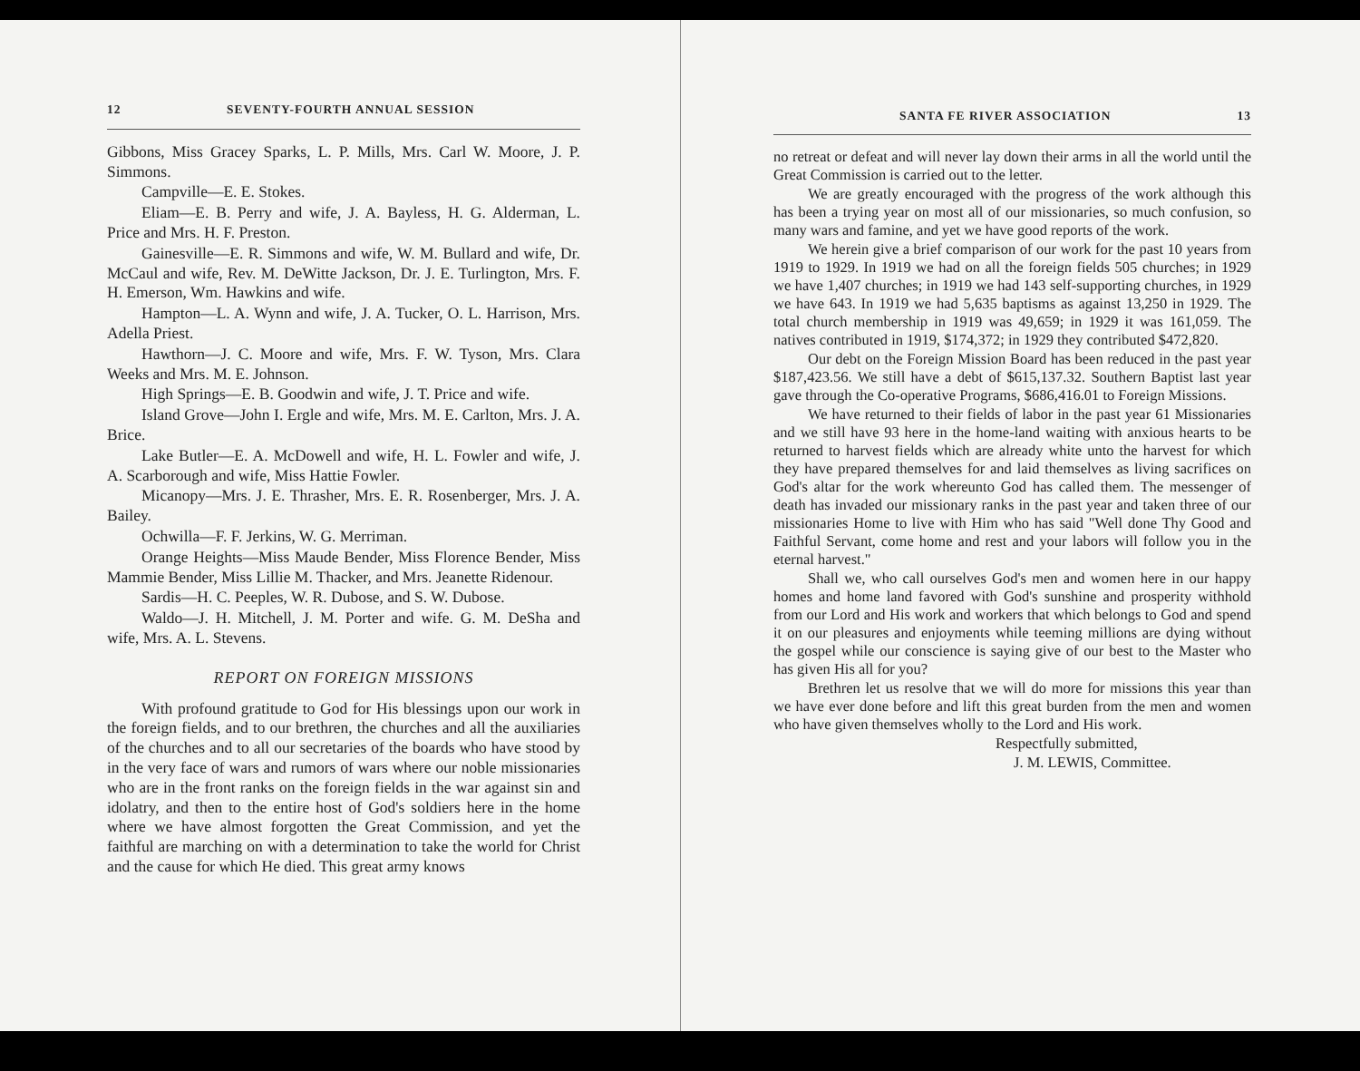12 SEVENTY-FOURTH ANNUAL SESSION
Gibbons, Miss Gracey Sparks, L. P. Mills, Mrs. Carl W. Moore, J. P. Simmons.
Campville—E. E. Stokes.
Eliam—E. B. Perry and wife, J. A. Bayless, H. G. Alderman, L. Price and Mrs. H. F. Preston.
Gainesville—E. R. Simmons and wife, W. M. Bullard and wife, Dr. McCaul and wife, Rev. M. DeWitte Jackson, Dr. J. E. Turlington, Mrs. F. H. Emerson, Wm. Hawkins and wife.
Hampton—L. A. Wynn and wife, J. A. Tucker, O. L. Harrison, Mrs. Adella Priest.
Hawthorn—J. C. Moore and wife, Mrs. F. W. Tyson, Mrs. Clara Weeks and Mrs. M. E. Johnson.
High Springs—E. B. Goodwin and wife, J. T. Price and wife.
Island Grove—John I. Ergle and wife, Mrs. M. E. Carlton, Mrs. J. A. Brice.
Lake Butler—E. A. McDowell and wife, H. L. Fowler and wife, J. A. Scarborough and wife, Miss Hattie Fowler.
Micanopy—Mrs. J. E. Thrasher, Mrs. E. R. Rosenberger, Mrs. J. A. Bailey.
Ochwilla—F. F. Jerkins, W. G. Merriman.
Orange Heights—Miss Maude Bender, Miss Florence Bender, Miss Mammie Bender, Miss Lillie M. Thacker, and Mrs. Jeanette Ridenour.
Sardis—H. C. Peeples, W. R. Dubose, and S. W. Dubose.
Waldo—J. H. Mitchell, J. M. Porter and wife. G. M. DeSha and wife, Mrs. A. L. Stevens.
REPORT ON FOREIGN MISSIONS
With profound gratitude to God for His blessings upon our work in the foreign fields, and to our brethren, the churches and all the auxiliaries of the churches and to all our secretaries of the boards who have stood by in the very face of wars and rumors of wars where our noble missionaries who are in the front ranks on the foreign fields in the war against sin and idolatry, and then to the entire host of God's soldiers here in the home where we have almost forgotten the Great Commission, and yet the faithful are marching on with a determination to take the world for Christ and the cause for which He died. This great army knows
SANTA FE RIVER ASSOCIATION 13
no retreat or defeat and will never lay down their arms in all the world until the Great Commission is carried out to the letter.
We are greatly encouraged with the progress of the work although this has been a trying year on most all of our missionaries, so much confusion, so many wars and famine, and yet we have good reports of the work.
We herein give a brief comparison of our work for the past 10 years from 1919 to 1929. In 1919 we had on all the foreign fields 505 churches; in 1929 we have 1,407 churches; in 1919 we had 143 self-supporting churches, in 1929 we have 643. In 1919 we had 5,635 baptisms as against 13,250 in 1929. The total church membership in 1919 was 49,659; in 1929 it was 161,059. The natives contributed in 1919, $174,372; in 1929 they contributed $472,820.
Our debt on the Foreign Mission Board has been reduced in the past year $187,423.56. We still have a debt of $615,137.32. Southern Baptist last year gave through the Co-operative Programs, $686,416.01 to Foreign Missions.
We have returned to their fields of labor in the past year 61 Missionaries and we still have 93 here in the home-land waiting with anxious hearts to be returned to harvest fields which are already white unto the harvest for which they have prepared themselves for and laid themselves as living sacrifices on God's altar for the work whereunto God has called them. The messenger of death has invaded our missionary ranks in the past year and taken three of our missionaries Home to live with Him who has said "Well done Thy Good and Faithful Servant, come home and rest and your labors will follow you in the eternal harvest."
Shall we, who call ourselves God's men and women here in our happy homes and home land favored with God's sunshine and prosperity withhold from our Lord and His work and workers that which belongs to God and spend it on our pleasures and enjoyments while teeming millions are dying without the gospel while our conscience is saying give of our best to the Master who has given His all for you?
Brethren let us resolve that we will do more for missions this year than we have ever done before and lift this great burden from the men and women who have given themselves wholly to the Lord and His work.
Respectfully submitted,
J. M. LEWIS, Committee.